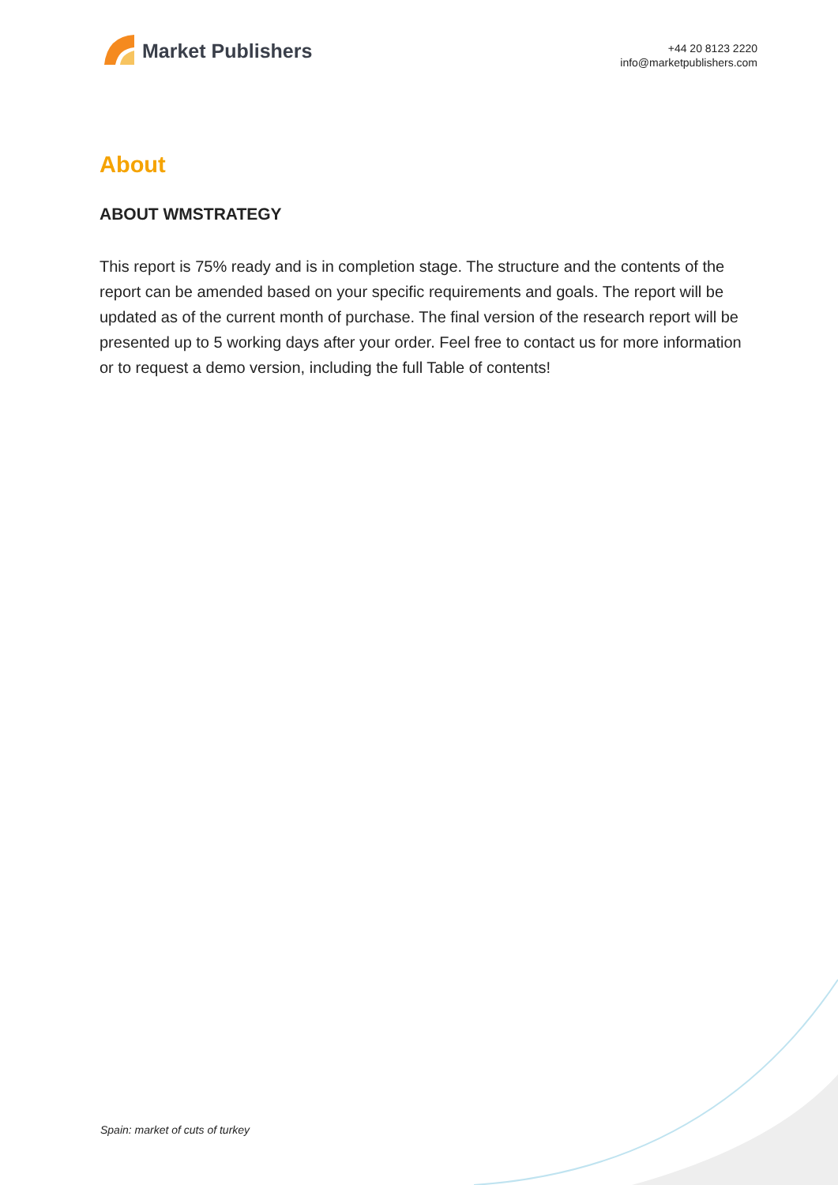Market Publishers
+44 20 8123 2220
info@marketpublishers.com
About
ABOUT WMSTRATEGY
This report is 75% ready and is in completion stage. The structure and the contents of the report can be amended based on your specific requirements and goals. The report will be updated as of the current month of purchase. The final version of the research report will be presented up to 5 working days after your order. Feel free to contact us for more information or to request a demo version, including the full Table of contents!
Spain: market of cuts of turkey